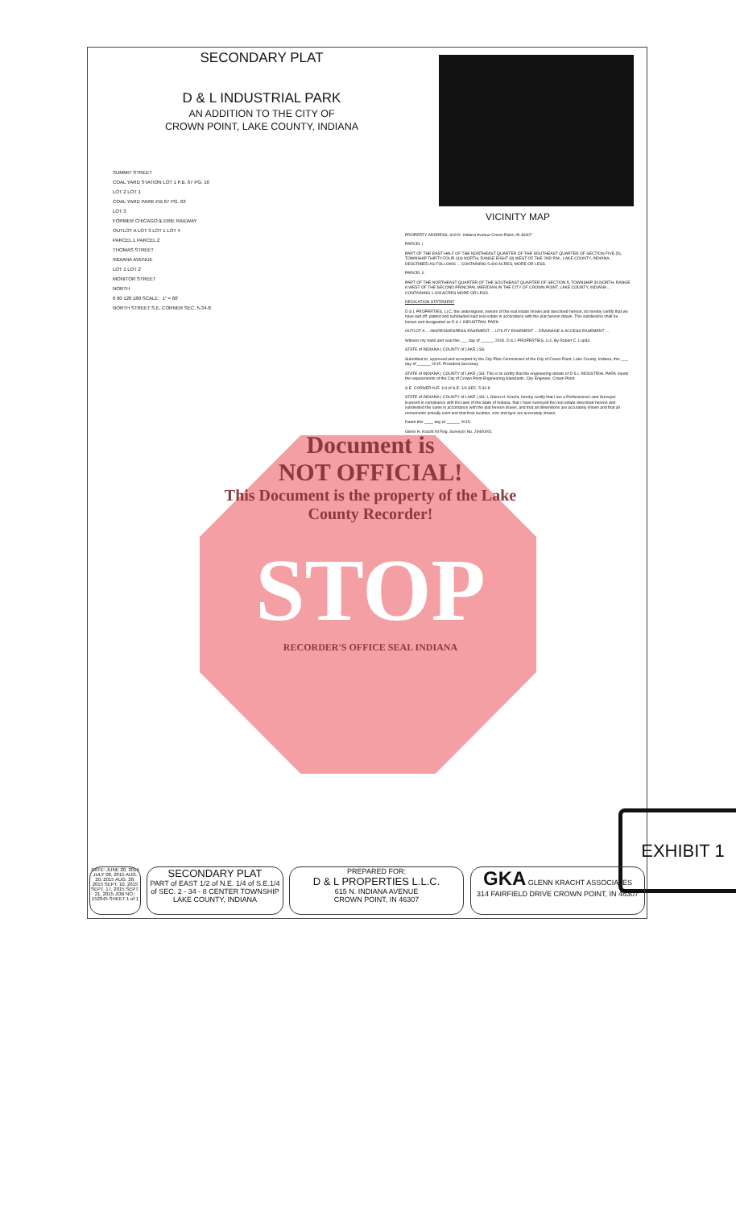SECONDARY PLAT
D & L INDUSTRIAL PARK
AN ADDITION TO THE CITY OF
CROWN POINT, LAKE COUNTY, INDIANA
VICINITY MAP
PROPERTY ADDRESS: 618 N. Indiana Avenue Crown Point, IN 46307
PARCEL I
PART OF THE EAST HALF OF THE NORTHEAST QUARTER OF THE SOUTHEAST QUARTER OF SECTION FIVE (5), TOWNSHIP THIRTY-FOUR (34) NORTH, RANGE EIGHT (8) WEST OF THE 2ND P.M., LAKE COUNTY, INDIANA, DESCRIBED AS FOLLOWS ... CONTAINING 5.406 ACRES, MORE OR LESS.
PARCEL II
PART OF THE NORTHEAST QUARTER OF THE SOUTHEAST QUARTER OF SECTION 5, TOWNSHIP 34 NORTH, RANGE 8 WEST OF THE SECOND PRINCIPAL MERIDIAN IN THE CITY OF CROWN POINT, LAKE COUNTY, INDIANA ... CONTAINING 1.428 ACRES MORE OR LESS.
DEDICATION STATEMENT
D & L PROPERTIES, LLC, the undersigned, owners of the real estate shown and described hereon, do hereby certify that we have laid off, platted and subdivided said real estate in accordance with the plat hereon drawn. This subdivision shall be known and designated as D & L INDUSTRIAL PARK.
OUTLOT A ... INGRESS/EGRESS EASEMENT ... UTILITY EASEMENT ... DRAINAGE & ACCESS EASEMENT ...
Witness my hand and seal this ___ day of ______ 2015. D & L PROPERTIES, LLC By Robert C. Lupda
STATE of INDIANA ) COUNTY of LAKE ) SS
Submitted to, approved and accepted by the City Plan Commission of the City of Crown Point, Lake County, Indiana, this ___ day of ______ 2015. President Secretary
STATE of INDIANA ) COUNTY of LAKE ) SS: This is to certify that the engineering details of D & L INDUSTRIAL PARK meets the requirements of the City of Crown Point Engineering Standards. City Engineer, Crown Point
S.E. CORNER N.E. 1/4 of S.E. 1/4 SEC. 5-34-8
STATE of INDIANA ) COUNTY of LAKE ) SS: I, Glenn H. Kracht, hereby certify that I am a Professional Land Surveyor licensed in compliance with the laws of the State of Indiana, that I have surveyed the real estate described hereon and subdivided the same in accordance with the plat hereon drawn, and that all dimensions are accurately shown and that all monuments actually exist and that their location, size and type are accurately shown.
Dated this ____ day of ______ 2015.
Glenn H. Kracht IN Reg. Surveyor No. 29400001
SUMMIT STREET
COAL YARD STATION LOT 1 P.B. 67 PG. 16
LOT 2 LOT 1
COAL YARD PARK P.B 67 PG. 63
LOT 3
FORMER CHICAGO & ERIE RAILWAY
OUTLOT A LOT 3 LOT 1 LOT 4
PARCEL 1 PARCEL 2
THOMAS STREET
INDIANA AVENUE
LOT 1 LOT 2
MONITOR STREET
NORTH
0 60 120 180 SCALE : 1" = 60'
NORTH STREET S.E. CORNER SEC. 5-34-8
Document is
NOT OFFICIAL!
This Document is the property of the Lake County Recorder!
STOP
RECORDER'S OFFICE SEAL INDIANA
EXHIBIT 1
DATE: JUNE 20, 2015 JULY 08, 2015 AUG. 20, 2015 AUG. 28, 2015 SEPT. 10, 2015 SEPT. 17, 2015 SEPT. 21, 2015 JOB NO.: 152045 SHEET 1 of 1
SECONDARY PLAT
PART of EAST 1/2 of N.E. 1/4 of S.E.1/4 of SEC. 2 - 34 - 8 CENTER TOWNSHIP LAKE COUNTY, INDIANA
PREPARED FOR:
D & L PROPERTIES L.L.C.
615 N. INDIANA AVENUE
CROWN POINT, IN 46307
GKA GLENN KRACHT ASSOCIATES
314 FAIRFIELD DRIVE CROWN POINT, IN 46307